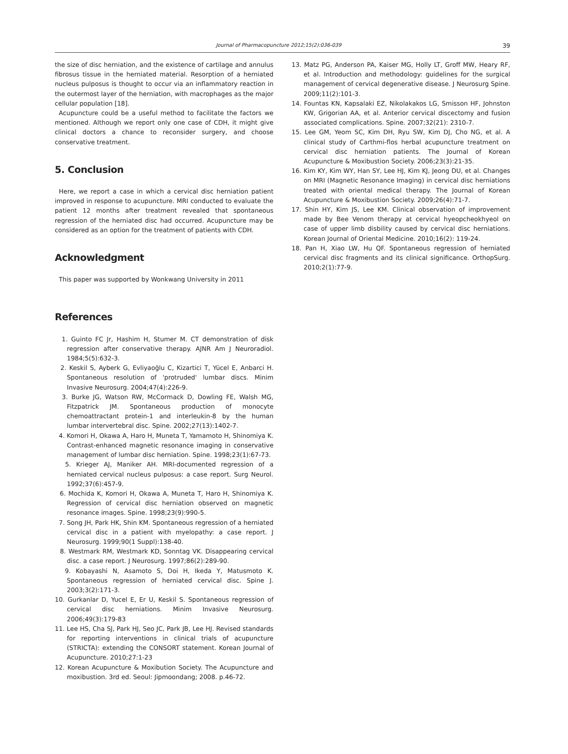Journal of Pharmacopuncture 2012;15(2):036-039 39
the size of disc herniation, and the existence of cartilage and annulus fibrosus tissue in the herniated material. Resorption of a herniated nucleus pulposus is thought to occur via an inflammatory reaction in the outermost layer of the herniation, with macrophages as the major cellular population [18].
Acupuncture could be a useful method to facilitate the factors we mentioned. Although we report only one case of CDH, it might give clinical doctors a chance to reconsider surgery, and choose conservative treatment.
5. Conclusion
Here, we report a case in which a cervical disc herniation patient improved in response to acupuncture. MRI conducted to evaluate the patient 12 months after treatment revealed that spontaneous regression of the herniated disc had occurred. Acupuncture may be considered as an option for the treatment of patients with CDH.
Acknowledgment
This paper was supported by Wonkwang University in 2011
References
1. Guinto FC Jr, Hashim H, Stumer M. CT demonstration of disk regression after conservative therapy. AJNR Am J Neuroradiol. 1984;5(5):632-3.
2. Keskil S, Ayberk G, Evliyaoğlu C, Kizartici T, Yücel E, Anbarci H. Spontaneous resolution of 'protruded' lumbar discs. Minim Invasive Neurosurg. 2004;47(4):226-9.
3. Burke JG, Watson RW, McCormack D, Dowling FE, Walsh MG, Fitzpatrick JM. Spontaneous production of monocyte chemoattractant protein-1 and interleukin-8 by the human lumbar intervertebral disc. Spine. 2002;27(13):1402-7.
4. Komori H, Okawa A, Haro H, Muneta T, Yamamoto H, Shinomiya K. Contrast-enhanced magnetic resonance imaging in conservative management of lumbar disc herniation. Spine. 1998;23(1):67-73.
5. Krieger AJ, Maniker AH. MRI-documented regression of a herniated cervical nucleus pulposus: a case report. Surg Neurol. 1992;37(6):457-9.
6. Mochida K, Komori H, Okawa A, Muneta T, Haro H, Shinomiya K. Regression of cervical disc herniation observed on magnetic resonance images. Spine. 1998;23(9):990-5.
7. Song JH, Park HK, Shin KM. Spontaneous regression of a herniated cervical disc in a patient with myelopathy: a case report. J Neurosurg. 1999;90(1 Suppl):138-40.
8. Westmark RM, Westmark KD, Sonntag VK. Disappearing cervical disc. a case report. J Neurosurg. 1997;86(2):289-90.
9. Kobayashi N, Asamoto S, Doi H, Ikeda Y, Matusmoto K. Spontaneous regression of herniated cervical disc. Spine J. 2003;3(2):171-3.
10. Gurkanlar D, Yucel E, Er U, Keskil S. Spontaneous regression of cervical disc herniations. Minim Invasive Neurosurg. 2006;49(3):179-83
11. Lee HS, Cha SJ, Park HJ, Seo JC, Park JB, Lee HJ. Revised standards for reporting interventions in clinical trials of acupuncture (STRICTA): extending the CONSORT statement. Korean Journal of Acupuncture. 2010;27:1-23
12. Korean Acupuncture & Moxibution Society. The Acupuncture and moxibustion. 3rd ed. Seoul: Jipmoondang; 2008. p.46-72.
13. Matz PG, Anderson PA, Kaiser MG, Holly LT, Groff MW, Heary RF, et al. Introduction and methodology: guidelines for the surgical management of cervical degenerative disease. J Neurosurg Spine. 2009;11(2):101-3.
14. Fountas KN, Kapsalaki EZ, Nikolakakos LG, Smisson HF, Johnston KW, Grigorian AA, et al. Anterior cervical discectomy and fusion associated complications. Spine. 2007;32(21): 2310-7.
15. Lee GM, Yeom SC, Kim DH, Ryu SW, Kim DJ, Cho NG, et al. A clinical study of Carthmi-flos herbal acupuncture treatment on cervical disc herniation patients. The Journal of Korean Acupuncture & Moxibustion Society. 2006;23(3):21-35.
16. Kim KY, Kim WY, Han SY, Lee HJ, Kim KJ, Jeong DU, et al. Changes on MRI (Magnetic Resonance Imaging) in cervical disc herniations treated with oriental medical therapy. The Journal of Korean Acupuncture & Moxibustion Society. 2009;26(4):71-7.
17. Shin HY, Kim JS, Lee KM. Clinical observation of improvement made by Bee Venom therapy at cervical hyeopcheokhyeol on case of upper limb disbility caused by cervical disc herniations. Korean Journal of Oriental Medicine. 2010;16(2): 119-24.
18. Pan H, Xiao LW, Hu QF. Spontaneous regression of herniated cervical disc fragments and its clinical significance. OrthopSurg. 2010;2(1):77-9.